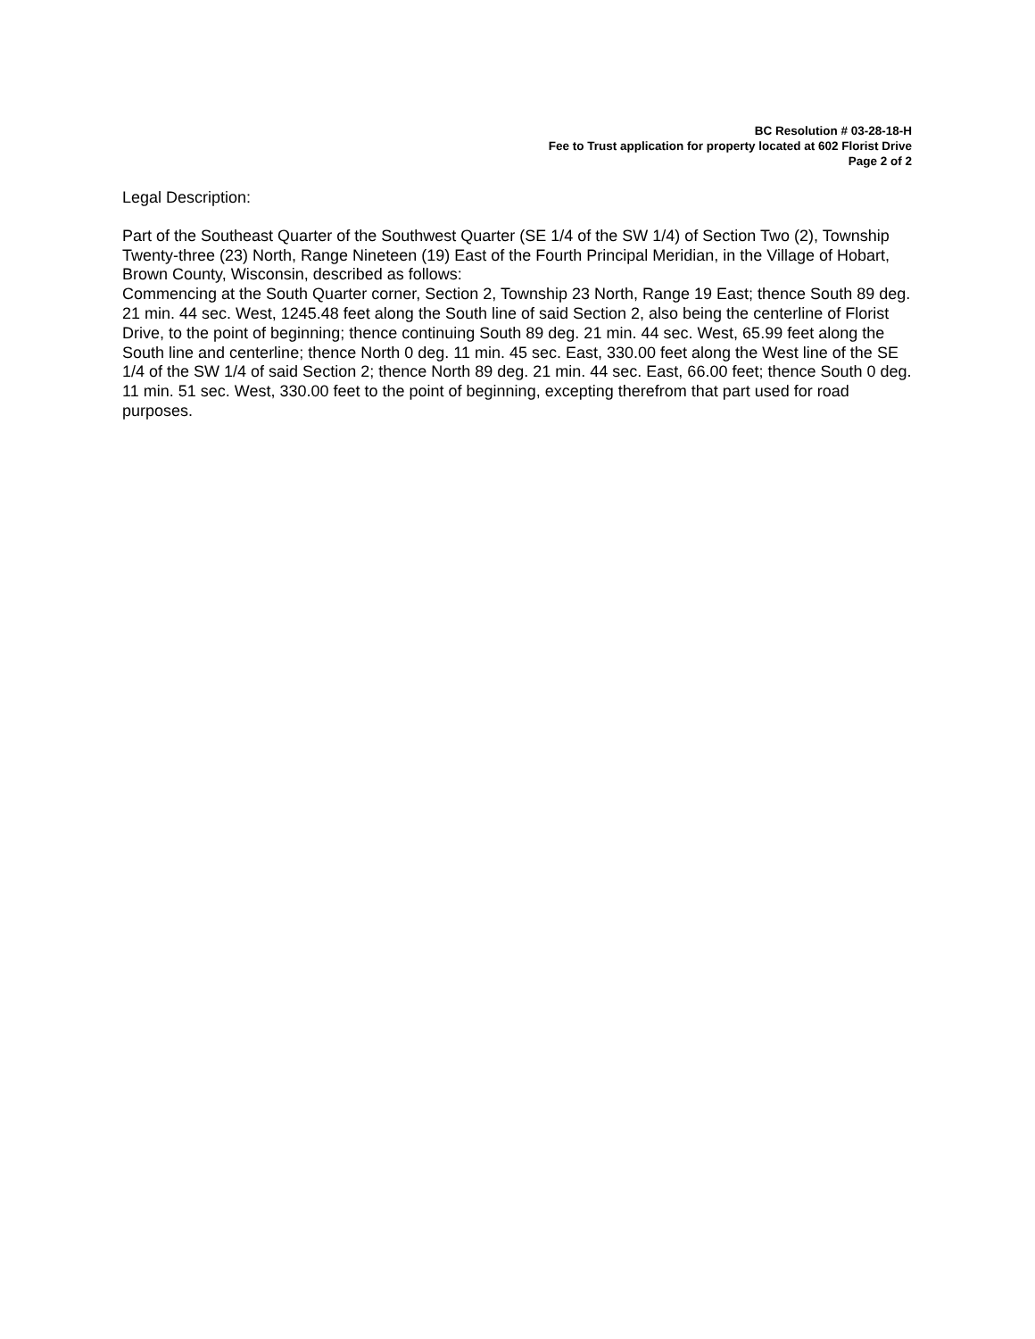BC Resolution # 03-28-18-H
Fee to Trust application for property located at 602 Florist Drive
Page 2 of 2
Legal Description:
Part of the Southeast Quarter of the Southwest Quarter (SE 1/4 of the SW 1/4) of Section Two (2), Township Twenty-three (23) North, Range Nineteen (19) East of the Fourth Principal Meridian, in the Village of Hobart, Brown County, Wisconsin, described as follows:
Commencing at the South Quarter corner, Section 2, Township 23 North, Range 19 East; thence South 89 deg. 21 min. 44 sec. West, 1245.48 feet along the South line of said Section 2, also being the centerline of Florist Drive, to the point of beginning; thence continuing South 89 deg. 21 min. 44 sec. West, 65.99 feet along the South line and centerline; thence North 0 deg. 11 min. 45 sec. East, 330.00 feet along the West line of the SE 1/4 of the SW 1/4 of said Section 2; thence North 89 deg. 21 min. 44 sec. East, 66.00 feet; thence South 0 deg. 11 min. 51 sec. West, 330.00 feet to the point of beginning, excepting therefrom that part used for road purposes.